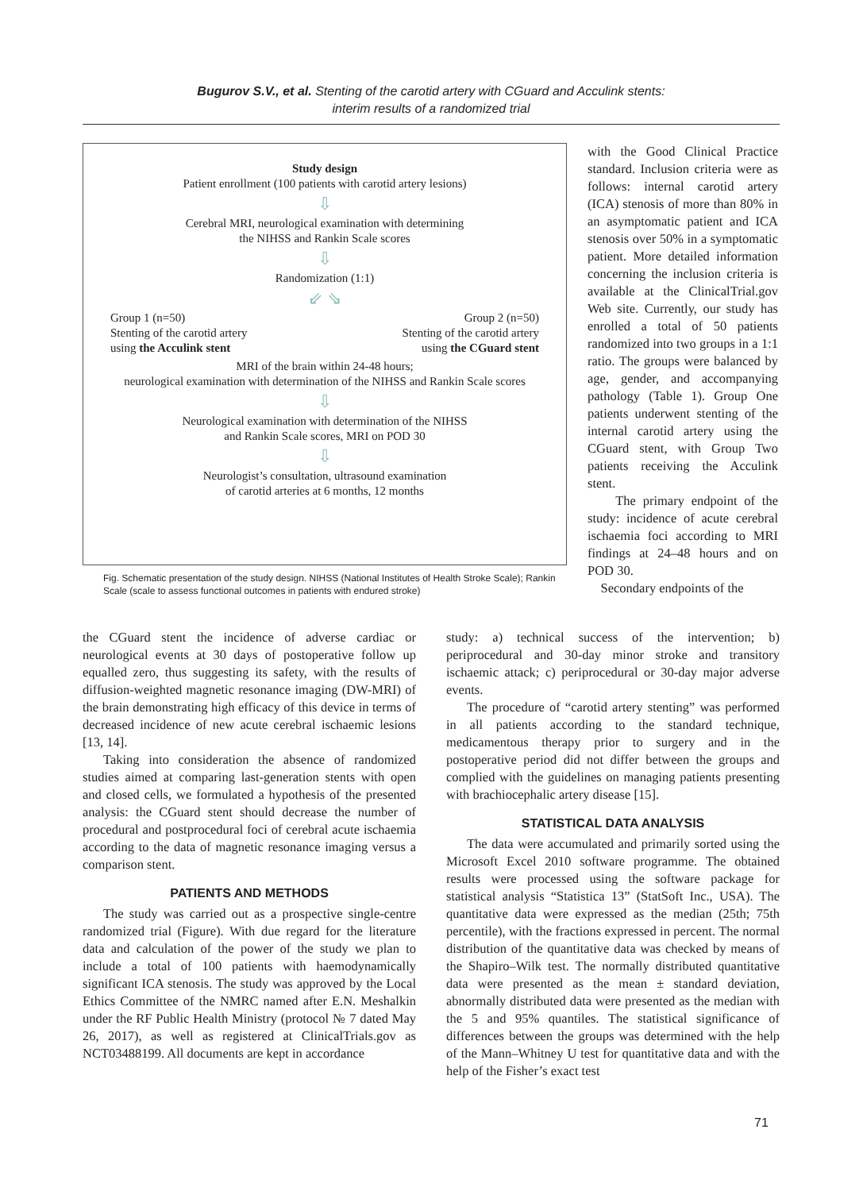Bugurov S.V., et al. Stenting of the carotid artery with CGuard and Acculink stents:
interim results of a randomized trial
Study design
Patient enrollment (100 patients with carotid artery lesions)
⇩
Cerebral MRI, neurological examination with determining
the NIHSS and Rankin Scale scores
⇩
Randomization (1:1)
⇙ ⇘
Group 1 (n=50)
Stenting of the carotid artery
using the Acculink stent
Group 2 (n=50)
Stenting of the carotid artery
using the CGuard stent
MRI of the brain within 24-48 hours;
neurological examination with determination of the NIHSS and Rankin Scale scores
⇩
Neurological examination with determination of the NIHSS
and Rankin Scale scores, MRI on POD 30
⇩
Neurologist’s consultation, ultrasound examination
of carotid arteries at 6 months, 12 months
Fig. Schematic presentation of the study design. NIHSS (National Institutes of Health Stroke Scale); Rankin Scale (scale to assess functional outcomes in patients with endured stroke)
with the Good Clinical Practice standard. Inclusion criteria were as follows: internal carotid artery (ICA) stenosis of more than 80% in an asymptomatic patient and ICA stenosis over 50% in a symptomatic patient. More detailed information concerning the inclusion criteria is available at the ClinicalTrial.gov Web site. Currently, our study has enrolled a total of 50 patients randomized into two groups in a 1:1 ratio. The groups were balanced by age, gender, and accompanying pathology (Table 1). Group One patients underwent stenting of the internal carotid artery using the CGuard stent, with Group Two patients receiving the Acculink stent.
The primary endpoint of the study: incidence of acute cerebral ischaemia foci according to MRI findings at 24–48 hours and on POD 30.
Secondary endpoints of the
the CGuard stent the incidence of adverse cardiac or neurological events at 30 days of postoperative follow up equalled zero, thus suggesting its safety, with the results of diffusion-weighted magnetic resonance imaging (DW-MRI) of the brain demonstrating high efficacy of this device in terms of decreased incidence of new acute cerebral ischaemic lesions [13, 14].
Taking into consideration the absence of randomized studies aimed at comparing last-generation stents with open and closed cells, we formulated a hypothesis of the presented analysis: the CGuard stent should decrease the number of procedural and postprocedural foci of cerebral acute ischaemia according to the data of magnetic resonance imaging versus a comparison stent.
PATIENTS AND METHODS
The study was carried out as a prospective single-centre randomized trial (Figure). With due regard for the literature data and calculation of the power of the study we plan to include a total of 100 patients with haemodynamically significant ICA stenosis. The study was approved by the Local Ethics Committee of the NMRC named after E.N. Meshalkin under the RF Public Health Ministry (protocol № 7 dated May 26, 2017), as well as registered at ClinicalTrials.gov as NCT03488199. All documents are kept in accordance
study: a) technical success of the intervention; b) periprocedural and 30-day minor stroke and transitory ischaemic attack; c) periprocedural or 30-day major adverse events.
The procedure of “carotid artery stenting” was performed in all patients according to the standard technique, medicamentous therapy prior to surgery and in the postoperative period did not differ between the groups and complied with the guidelines on managing patients presenting with brachiocephalic artery disease [15].
STATISTICAL DATA ANALYSIS
The data were accumulated and primarily sorted using the Microsoft Excel 2010 software programme. The obtained results were processed using the software package for statistical analysis “Statistica 13” (StatSoft Inc., USA). The quantitative data were expressed as the median (25th; 75th percentile), with the fractions expressed in percent. The normal distribution of the quantitative data was checked by means of the Shapiro–Wilk test. The normally distributed quantitative data were presented as the mean ± standard deviation, abnormally distributed data were presented as the median with the 5 and 95% quantiles. The statistical significance of differences between the groups was determined with the help of the Mann–Whitney U test for quantitative data and with the help of the Fisher’s exact test
71